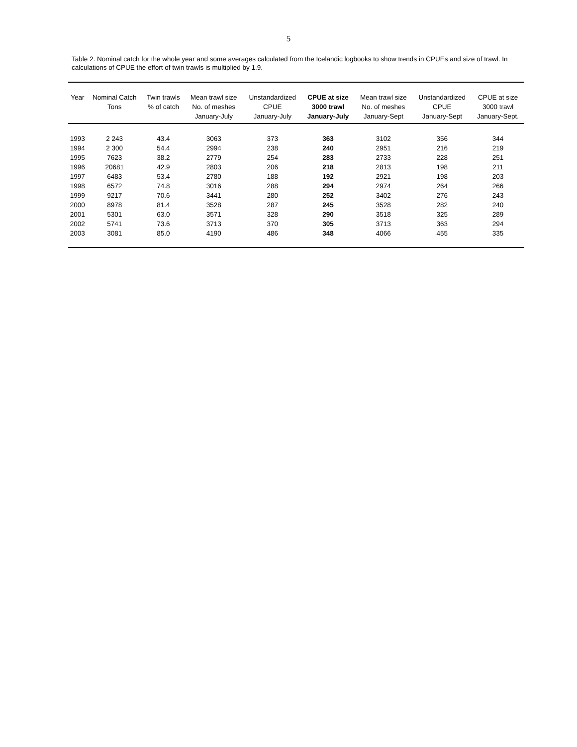5
Table 2. Nominal catch for the whole year and some averages calculated from the Icelandic logbooks to show trends in CPUEs and size of trawl. In calculations of CPUE the effort of twin trawls is multiplied by 1.9.
| Year | Nominal Catch Tons | Twin trawls % of catch | Mean trawl size No. of meshes January-July | Unstandardized CPUE January-July | CPUE at size 3000 trawl January-July | Mean trawl size No. of meshes January-Sept | Unstandardized CPUE January-Sept | CPUE at size 3000 trawl January-Sept. |
| --- | --- | --- | --- | --- | --- | --- | --- | --- |
| 1993 | 2 243 | 43.4 | 3063 | 373 | 363 | 3102 | 356 | 344 |
| 1994 | 2 300 | 54.4 | 2994 | 238 | 240 | 2951 | 216 | 219 |
| 1995 | 7623 | 38.2 | 2779 | 254 | 283 | 2733 | 228 | 251 |
| 1996 | 20681 | 42.9 | 2803 | 206 | 218 | 2813 | 198 | 211 |
| 1997 | 6483 | 53.4 | 2780 | 188 | 192 | 2921 | 198 | 203 |
| 1998 | 6572 | 74.8 | 3016 | 288 | 294 | 2974 | 264 | 266 |
| 1999 | 9217 | 70.6 | 3441 | 280 | 252 | 3402 | 276 | 243 |
| 2000 | 8978 | 81.4 | 3528 | 287 | 245 | 3528 | 282 | 240 |
| 2001 | 5301 | 63.0 | 3571 | 328 | 290 | 3518 | 325 | 289 |
| 2002 | 5741 | 73.6 | 3713 | 370 | 305 | 3713 | 363 | 294 |
| 2003 | 3081 | 85.0 | 4190 | 486 | 348 | 4066 | 455 | 335 |